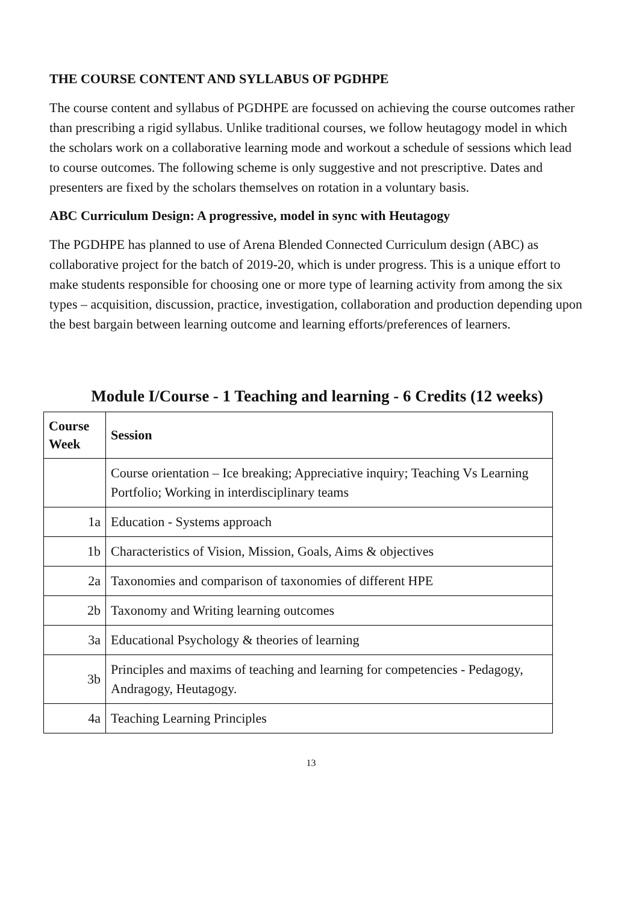THE COURSE CONTENT AND SYLLABUS OF PGDHPE
The course content and syllabus of PGDHPE are focussed on achieving the course outcomes rather than prescribing a rigid syllabus. Unlike traditional courses, we follow heutagogy model in which the scholars work on a collaborative learning mode and workout a schedule of sessions which lead to course outcomes. The following scheme is only suggestive and not prescriptive. Dates and presenters are fixed by the scholars themselves on rotation in a voluntary basis.
ABC Curriculum Design: A progressive, model in sync with Heutagogy
The PGDHPE has planned to use of Arena Blended Connected Curriculum design (ABC) as collaborative project for the batch of 2019-20, which is under progress. This is a unique effort to make students responsible for choosing one or more type of learning activity from among the six types – acquisition, discussion, practice, investigation, collaboration and production depending upon the best bargain between learning outcome and learning efforts/preferences of learners.
Module I/Course - 1 Teaching and learning - 6 Credits (12 weeks)
| Course Week | Session |
| --- | --- |
| | Course orientation – Ice breaking; Appreciative inquiry; Teaching Vs Learning Portfolio; Working in interdisciplinary teams |
| 1a | Education - Systems approach |
| 1b | Characteristics of Vision, Mission, Goals, Aims & objectives |
| 2a | Taxonomies and comparison of taxonomies of different HPE |
| 2b | Taxonomy and Writing learning outcomes |
| 3a | Educational Psychology & theories of learning |
| 3b | Principles and maxims of teaching and learning for competencies - Pedagogy, Andragogy, Heutagogy. |
| 4a | Teaching Learning Principles |
13